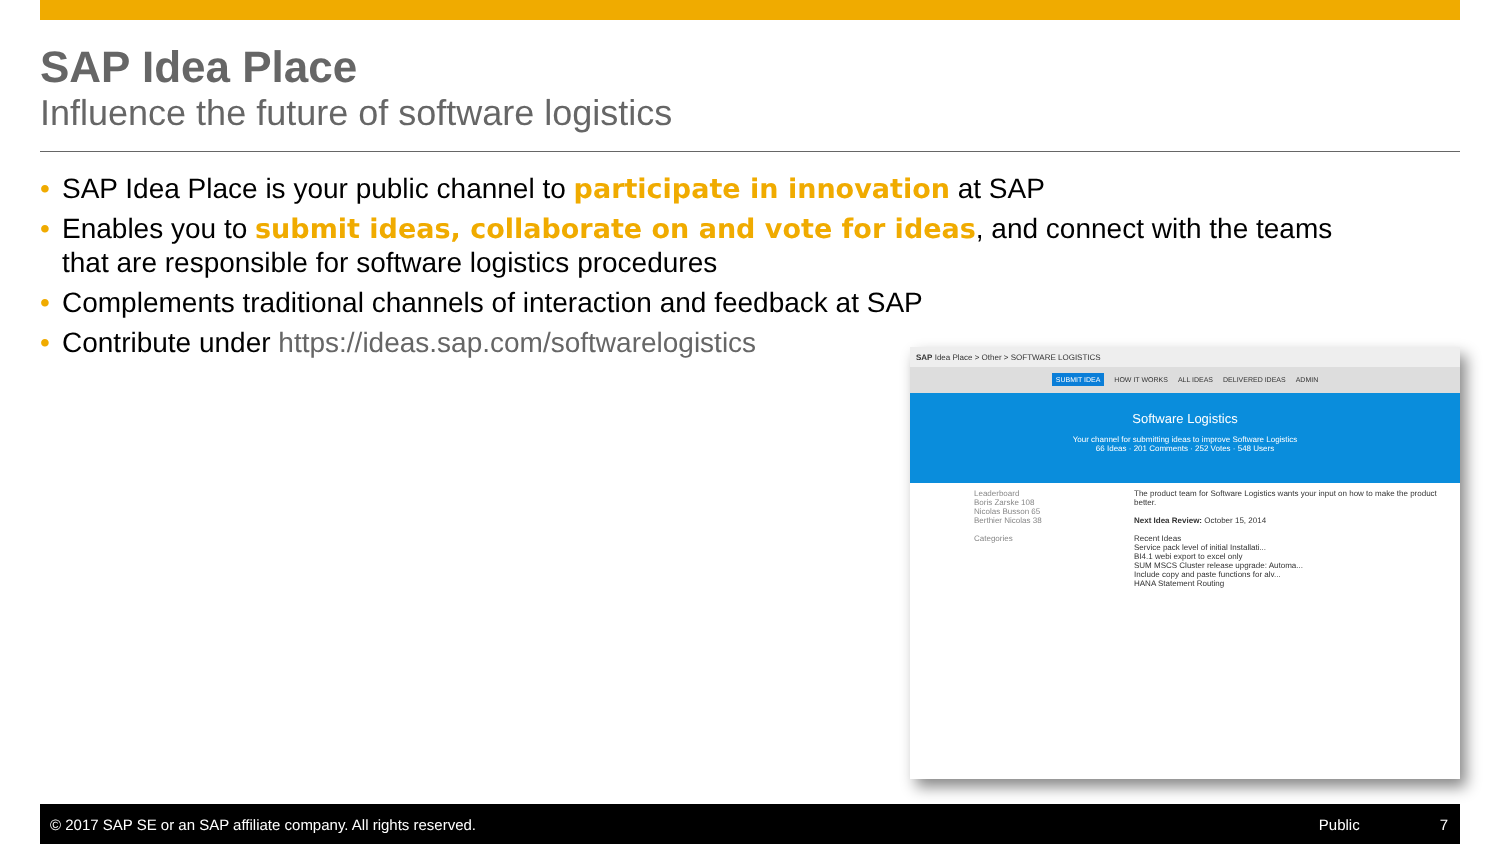SAP Idea Place
Influence the future of software logistics
• SAP Idea Place is your public channel to participate in innovation at SAP
• Enables you to submit ideas, collaborate on and vote for ideas, and connect with the teams that are responsible for software logistics procedures
• Complements traditional channels of interaction and feedback at SAP
• Contribute under https://ideas.sap.com/softwarelogistics
SAP Idea Place > Other > SOFTWARE LOGISTICS
SUBMIT IDEA HOW IT WORKS ALL IDEAS DELIVERED IDEAS ADMIN
Software Logistics
Your channel for submitting ideas to improve Software Logistics
66 Ideas · 201 Comments · 252 Votes · 548 Users
Leaderboard
Boris Zarske 108
Nicolas Busson 65
Berthier Nicolas 38
Categories
The product team for Software Logistics wants your input on how to make the product better.
Next Idea Review: October 15, 2014
Recent Ideas
Service pack level of initial Installati...
BI4.1 webi export to excel only
SUM MSCS Cluster release upgrade: Automa...
Include copy and paste functions for alv...
HANA Statement Routing
© 2017 SAP SE or an SAP affiliate company. All rights reserved. Public 7